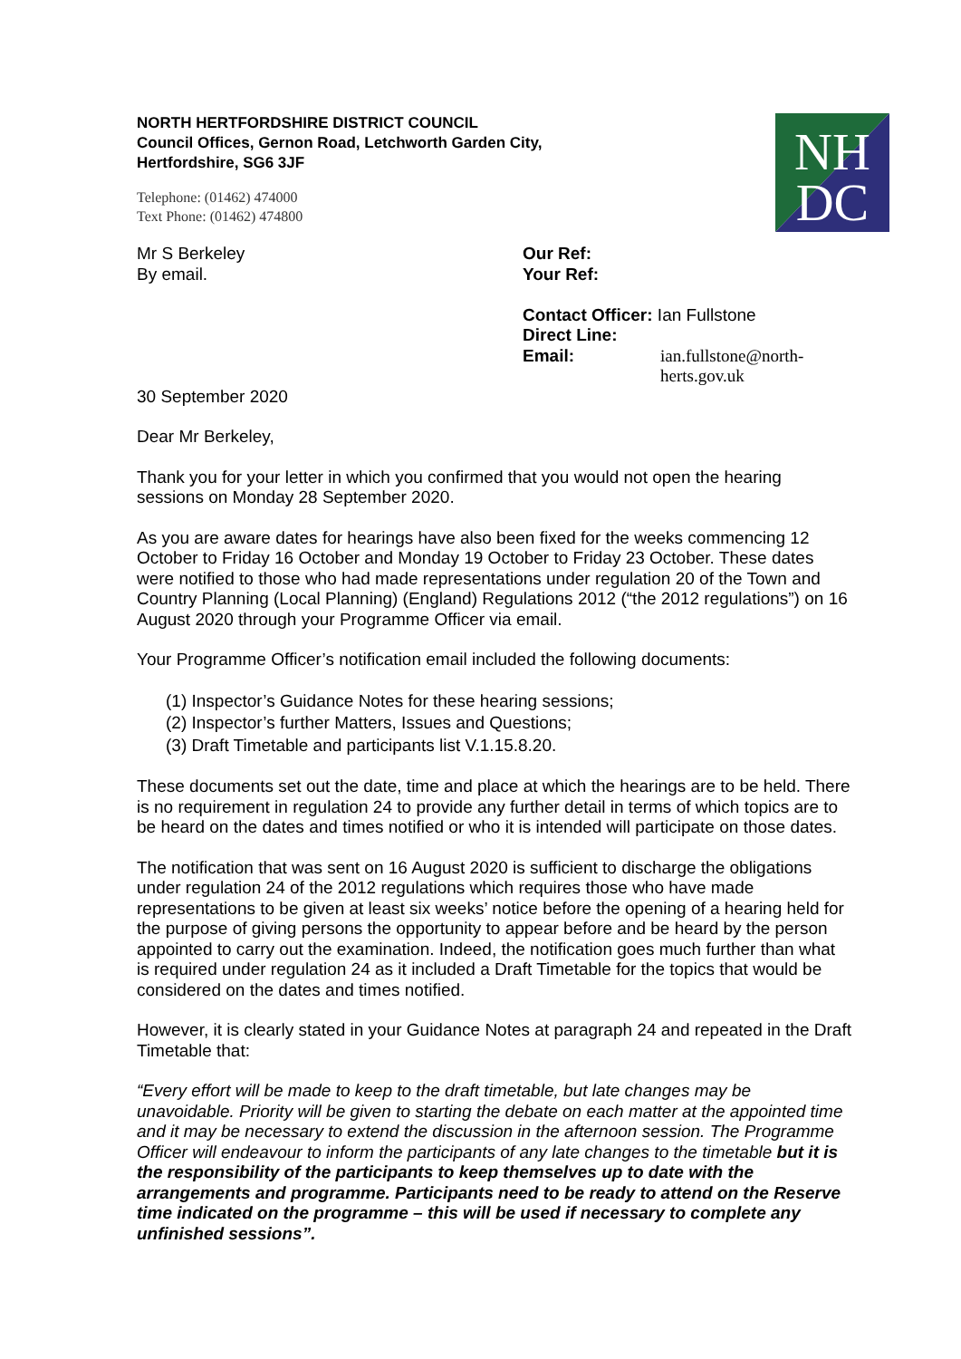NH
DC
NORTH HERTFORDSHIRE DISTRICT COUNCIL
Council Offices, Gernon Road, Letchworth Garden City,
Hertfordshire, SG6 3JF
Telephone: (01462) 474000
Text Phone: (01462) 474800
Mr S Berkeley
By email.
Our Ref:
Your Ref:
Contact Officer: Ian Fullstone
Direct Line:
Email: ian.fullstone@north-herts.gov.uk
30 September 2020
Dear Mr Berkeley,
Thank you for your letter in which you confirmed that you would not open the hearing sessions on Monday 28 September 2020.
As you are aware dates for hearings have also been fixed for the weeks commencing 12 October to Friday 16 October and Monday 19 October to Friday 23 October. These dates were notified to those who had made representations under regulation 20 of the Town and Country Planning (Local Planning) (England) Regulations 2012 (“the 2012 regulations”) on 16 August 2020 through your Programme Officer via email.
Your Programme Officer’s notification email included the following documents:
(1) Inspector’s Guidance Notes for these hearing sessions;
(2) Inspector’s further Matters, Issues and Questions;
(3) Draft Timetable and participants list V.1.15.8.20.
These documents set out the date, time and place at which the hearings are to be held. There is no requirement in regulation 24 to provide any further detail in terms of which topics are to be heard on the dates and times notified or who it is intended will participate on those dates.
The notification that was sent on 16 August 2020 is sufficient to discharge the obligations under regulation 24 of the 2012 regulations which requires those who have made representations to be given at least six weeks’ notice before the opening of a hearing held for the purpose of giving persons the opportunity to appear before and be heard by the person appointed to carry out the examination. Indeed, the notification goes much further than what is required under regulation 24 as it included a Draft Timetable for the topics that would be considered on the dates and times notified.
However, it is clearly stated in your Guidance Notes at paragraph 24 and repeated in the Draft Timetable that:
“Every effort will be made to keep to the draft timetable, but late changes may be unavoidable. Priority will be given to starting the debate on each matter at the appointed time and it may be necessary to extend the discussion in the afternoon session. The Programme Officer will endeavour to inform the participants of any late changes to the timetable but it is the responsibility of the participants to keep themselves up to date with the arrangements and programme. Participants need to be ready to attend on the Reserve time indicated on the programme – this will be used if necessary to complete any unfinished sessions”.